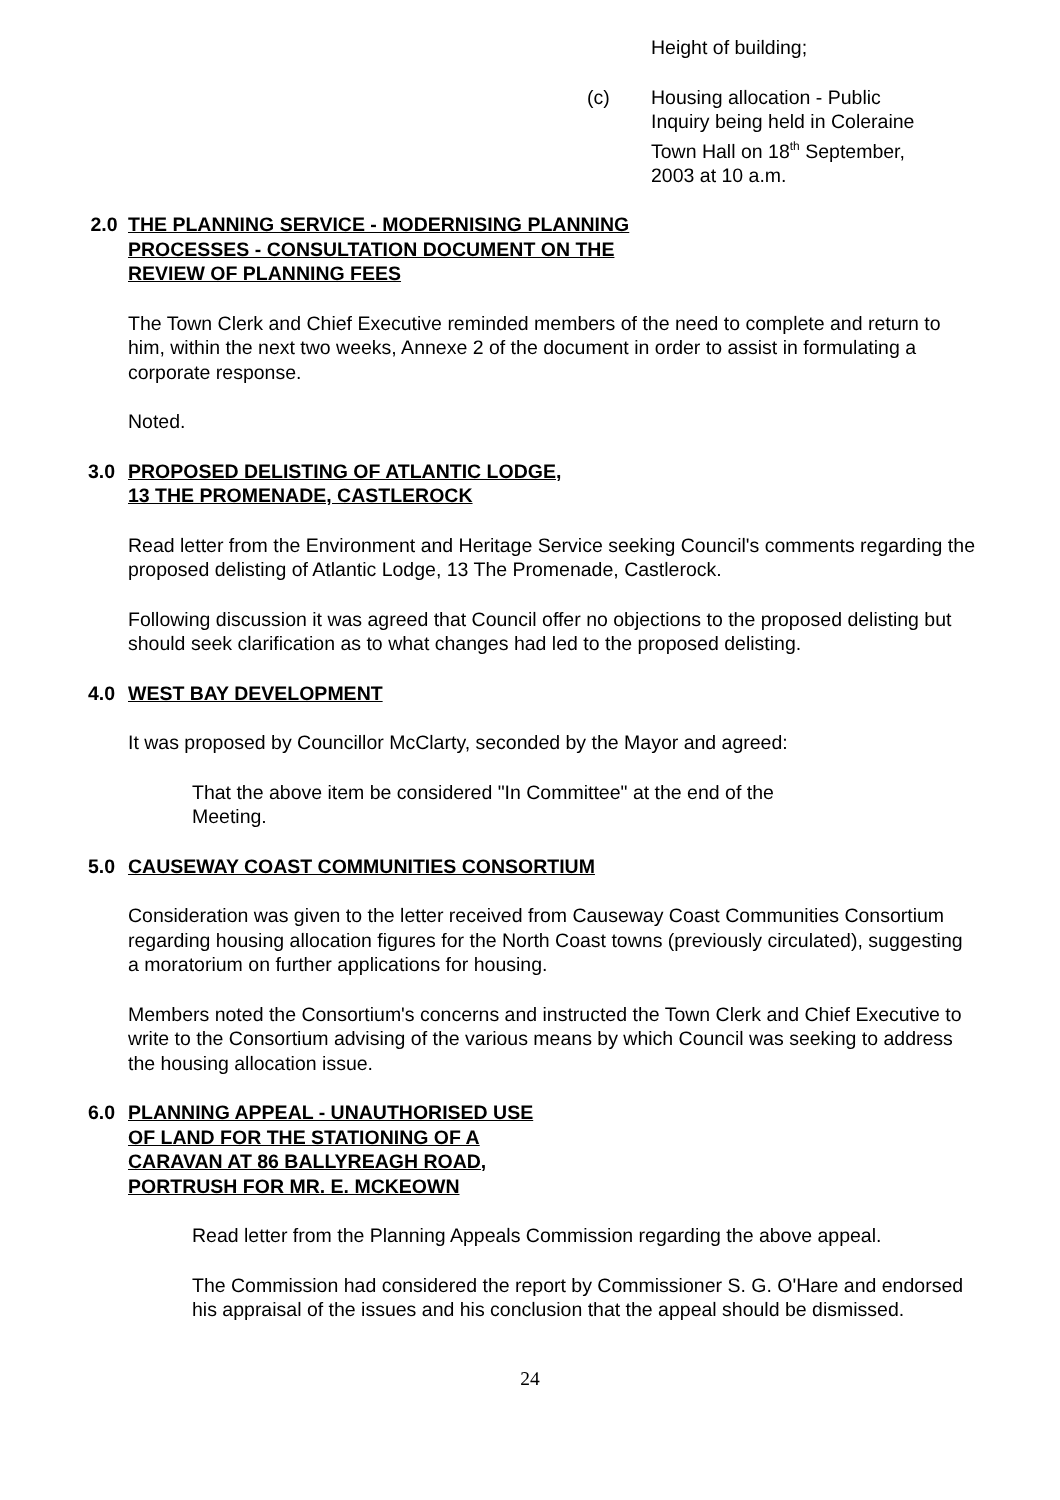Height of building;
(c) Housing allocation - Public
Inquiry being held in Coleraine
Town Hall on 18<sup>th</sup> September,
2003 at 10 a.m.
2.0 THE PLANNING SERVICE - MODERNISING PLANNING
PROCESSES - CONSULTATION DOCUMENT ON THE
REVIEW OF PLANNING FEES
The Town Clerk and Chief Executive reminded members of the need to complete and return to him, within the next two weeks, Annexe 2 of the document in order to assist in formulating a corporate response.
Noted.
3.0 PROPOSED DELISTING OF ATLANTIC LODGE,
13 THE PROMENADE, CASTLEROCK
Read letter from the Environment and Heritage Service seeking Council's comments regarding the proposed delisting of Atlantic Lodge, 13 The Promenade, Castlerock.
Following discussion it was agreed that Council offer no objections to the proposed delisting but should seek clarification as to what changes had led to the proposed delisting.
4.0 WEST BAY DEVELOPMENT
It was proposed by Councillor McClarty, seconded by the Mayor and agreed:
That the above item be considered "In Committee" at the end of the Meeting.
5.0 CAUSEWAY COAST COMMUNITIES CONSORTIUM
Consideration was given to the letter received from Causeway Coast Communities Consortium regarding housing allocation figures for the North Coast towns (previously circulated), suggesting a moratorium on further applications for housing.
Members noted the Consortium's concerns and instructed the Town Clerk and Chief Executive to write to the Consortium advising of the various means by which Council was seeking to address the housing allocation issue.
6.0 PLANNING APPEAL - UNAUTHORISED USE
OF LAND FOR THE STATIONING OF A
CARAVAN AT 86 BALLYREAGH ROAD,
PORTRUSH FOR MR. E. MCKEOWN
Read letter from the Planning Appeals Commission regarding the above appeal.
The Commission had considered the report by Commissioner S. G. O'Hare and endorsed his appraisal of the issues and his conclusion that the appeal should be dismissed.
24